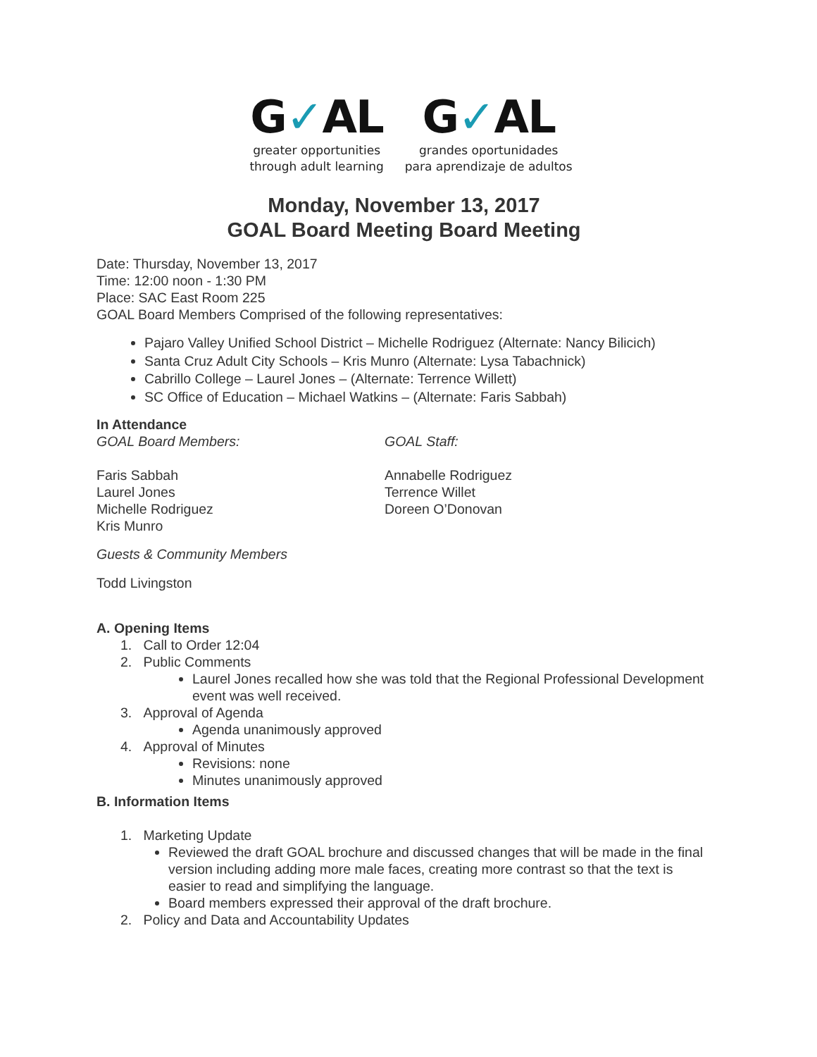G✓AL
greater opportunities
through adult learning
G✓AL
grandes oportunidades
para aprendizaje de adultos
Monday, November 13, 2017
GOAL Board Meeting Board Meeting
Date: Thursday, November 13, 2017
Time: 12:00 noon - 1:30 PM
Place: SAC East Room 225
GOAL Board Members Comprised of the following representatives:
Pajaro Valley Unified School District – Michelle Rodriguez (Alternate: Nancy Bilicich)
Santa Cruz Adult City Schools – Kris Munro (Alternate: Lysa Tabachnick)
Cabrillo College – Laurel Jones – (Alternate: Terrence Willett)
SC Office of Education – Michael Watkins – (Alternate: Faris Sabbah)
In Attendance
GOAL Board Members:
Faris Sabbah
Laurel Jones
Michelle Rodriguez
Kris Munro
GOAL Staff:
Annabelle Rodriguez
Terrence Willet
Doreen O’Donovan
Guests & Community Members
Todd Livingston
A. Opening Items
1. Call to Order 12:04
2. Public Comments
Laurel Jones recalled how she was told that the Regional Professional Development event was well received.
3. Approval of Agenda
Agenda unanimously approved
4. Approval of Minutes
Revisions: none
Minutes unanimously approved
B. Information Items
1. Marketing Update
Reviewed the draft GOAL brochure and discussed changes that will be made in the final version including adding more male faces, creating more contrast so that the text is easier to read and simplifying the language.
Board members expressed their approval of the draft brochure.
2. Policy and Data and Accountability Updates